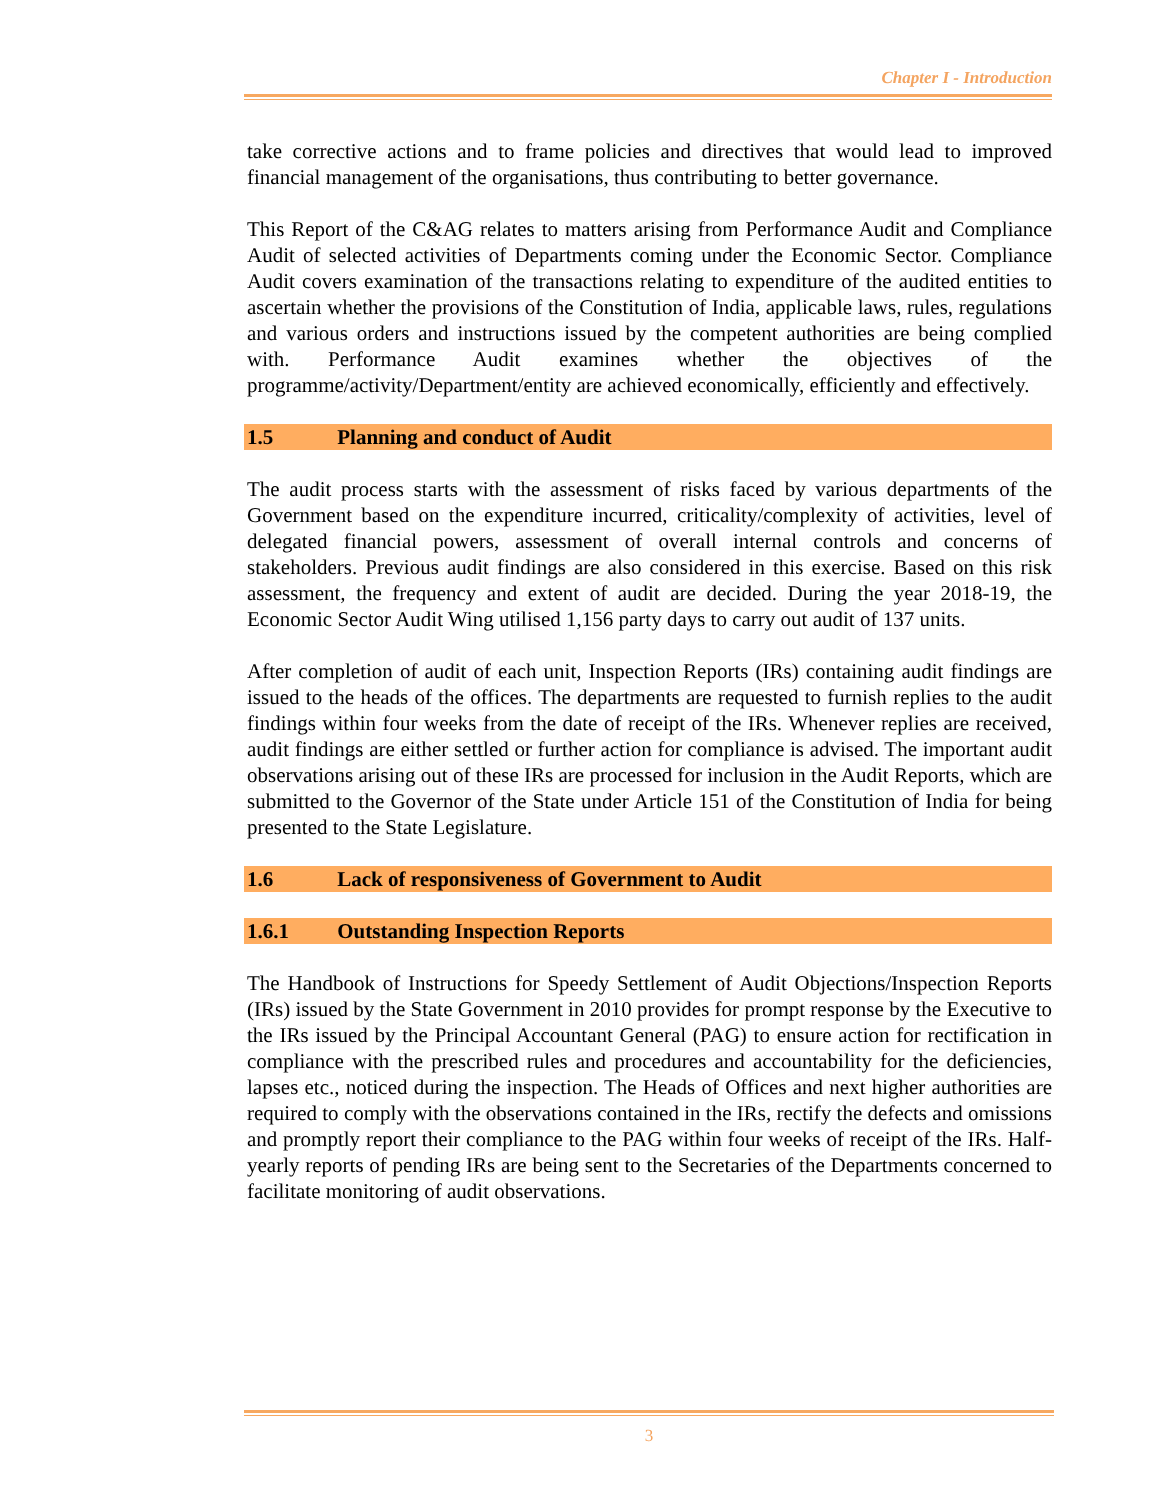Chapter I - Introduction
take corrective actions and to frame policies and directives that would lead to improved financial management of the organisations, thus contributing to better governance.
This Report of the C&AG relates to matters arising from Performance Audit and Compliance Audit of selected activities of Departments coming under the Economic Sector. Compliance Audit covers examination of the transactions relating to expenditure of the audited entities to ascertain whether the provisions of the Constitution of India, applicable laws, rules, regulations and various orders and instructions issued by the competent authorities are being complied with. Performance Audit examines whether the objectives of the programme/activity/Department/entity are achieved economically, efficiently and effectively.
1.5 Planning and conduct of Audit
The audit process starts with the assessment of risks faced by various departments of the Government based on the expenditure incurred, criticality/complexity of activities, level of delegated financial powers, assessment of overall internal controls and concerns of stakeholders. Previous audit findings are also considered in this exercise. Based on this risk assessment, the frequency and extent of audit are decided. During the year 2018-19, the Economic Sector Audit Wing utilised 1,156 party days to carry out audit of 137 units.
After completion of audit of each unit, Inspection Reports (IRs) containing audit findings are issued to the heads of the offices. The departments are requested to furnish replies to the audit findings within four weeks from the date of receipt of the IRs. Whenever replies are received, audit findings are either settled or further action for compliance is advised. The important audit observations arising out of these IRs are processed for inclusion in the Audit Reports, which are submitted to the Governor of the State under Article 151 of the Constitution of India for being presented to the State Legislature.
1.6 Lack of responsiveness of Government to Audit
1.6.1 Outstanding Inspection Reports
The Handbook of Instructions for Speedy Settlement of Audit Objections/Inspection Reports (IRs) issued by the State Government in 2010 provides for prompt response by the Executive to the IRs issued by the Principal Accountant General (PAG) to ensure action for rectification in compliance with the prescribed rules and procedures and accountability for the deficiencies, lapses etc., noticed during the inspection. The Heads of Offices and next higher authorities are required to comply with the observations contained in the IRs, rectify the defects and omissions and promptly report their compliance to the PAG within four weeks of receipt of the IRs. Half-yearly reports of pending IRs are being sent to the Secretaries of the Departments concerned to facilitate monitoring of audit observations.
3